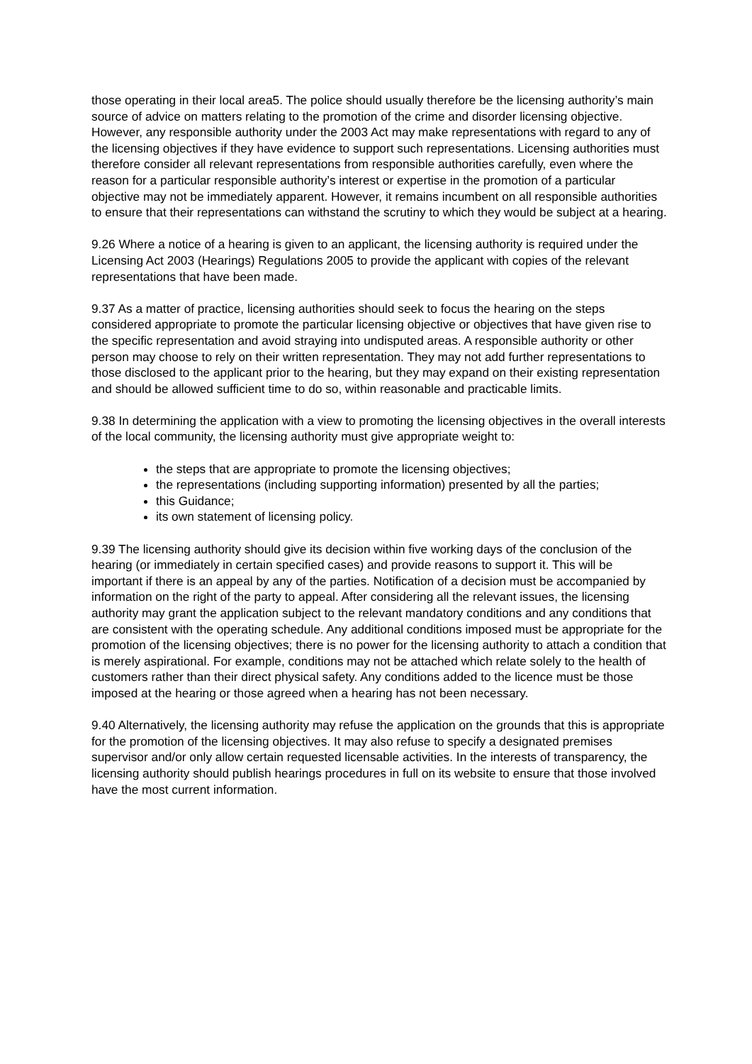those operating in their local area5. The police should usually therefore be the licensing authority’s main source of advice on matters relating to the promotion of the crime and disorder licensing objective. However, any responsible authority under the 2003 Act may make representations with regard to any of the licensing objectives if they have evidence to support such representations. Licensing authorities must therefore consider all relevant representations from responsible authorities carefully, even where the reason for a particular responsible authority’s interest or expertise in the promotion of a particular objective may not be immediately apparent. However, it remains incumbent on all responsible authorities to ensure that their representations can withstand the scrutiny to which they would be subject at a hearing.
9.26 Where a notice of a hearing is given to an applicant, the licensing authority is required under the Licensing Act 2003 (Hearings) Regulations 2005 to provide the applicant with copies of the relevant representations that have been made.
9.37 As a matter of practice, licensing authorities should seek to focus the hearing on the steps considered appropriate to promote the particular licensing objective or objectives that have given rise to the specific representation and avoid straying into undisputed areas. A responsible authority or other person may choose to rely on their written representation. They may not add further representations to those disclosed to the applicant prior to the hearing, but they may expand on their existing representation and should be allowed sufficient time to do so, within reasonable and practicable limits.
9.38 In determining the application with a view to promoting the licensing objectives in the overall interests of the local community, the licensing authority must give appropriate weight to:
the steps that are appropriate to promote the licensing objectives;
the representations (including supporting information) presented by all the parties;
this Guidance;
its own statement of licensing policy.
9.39 The licensing authority should give its decision within five working days of the conclusion of the hearing (or immediately in certain specified cases) and provide reasons to support it. This will be important if there is an appeal by any of the parties. Notification of a decision must be accompanied by information on the right of the party to appeal. After considering all the relevant issues, the licensing authority may grant the application subject to the relevant mandatory conditions and any conditions that are consistent with the operating schedule. Any additional conditions imposed must be appropriate for the promotion of the licensing objectives; there is no power for the licensing authority to attach a condition that is merely aspirational. For example, conditions may not be attached which relate solely to the health of customers rather than their direct physical safety. Any conditions added to the licence must be those imposed at the hearing or those agreed when a hearing has not been necessary.
9.40 Alternatively, the licensing authority may refuse the application on the grounds that this is appropriate for the promotion of the licensing objectives. It may also refuse to specify a designated premises supervisor and/or only allow certain requested licensable activities. In the interests of transparency, the licensing authority should publish hearings procedures in full on its website to ensure that those involved have the most current information.